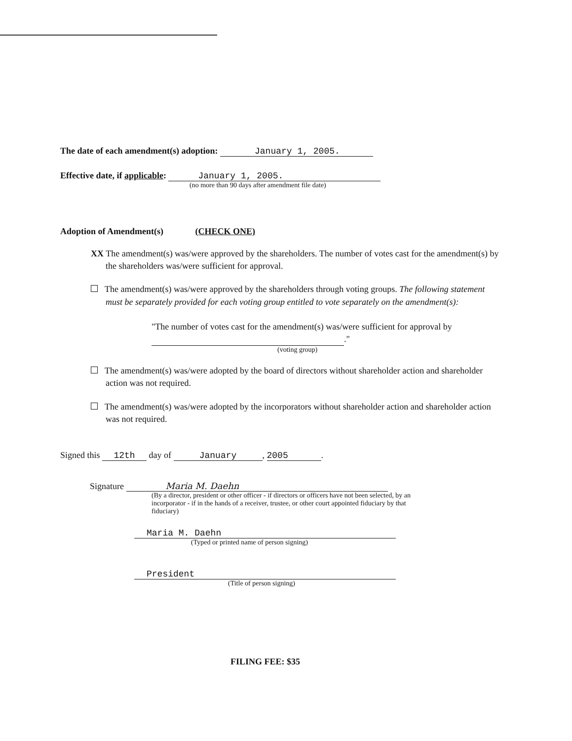The date of each amendment(s) adoption: January 1, 2005.
Effective date, if applicable: January 1, 2005.
(no more than 90 days after amendment file date)
Adoption of Amendment(s) (CHECK ONE)
XX The amendment(s) was/were approved by the shareholders. The number of votes cast for the amendment(s) by the shareholders was/were sufficient for approval.
The amendment(s) was/were approved by the shareholders through voting groups. The following statement must be separately provided for each voting group entitled to vote separately on the amendment(s):
"The number of votes cast for the amendment(s) was/were sufficient for approval by ."
(voting group)
The amendment(s) was/were adopted by the board of directors without shareholder action and shareholder action was not required.
The amendment(s) was/were adopted by the incorporators without shareholder action and shareholder action was not required.
Signed this 12th day of January, 2005.
Signature Maria M. Daehn
(By a director, president or other officer - if directors or officers have not been selected, by an incorporator - if in the hands of a receiver, trustee, or other court appointed fiduciary by that fiduciary)
Maria M. Daehn
(Typed or printed name of person signing)
President
(Title of person signing)
FILING FEE: $35